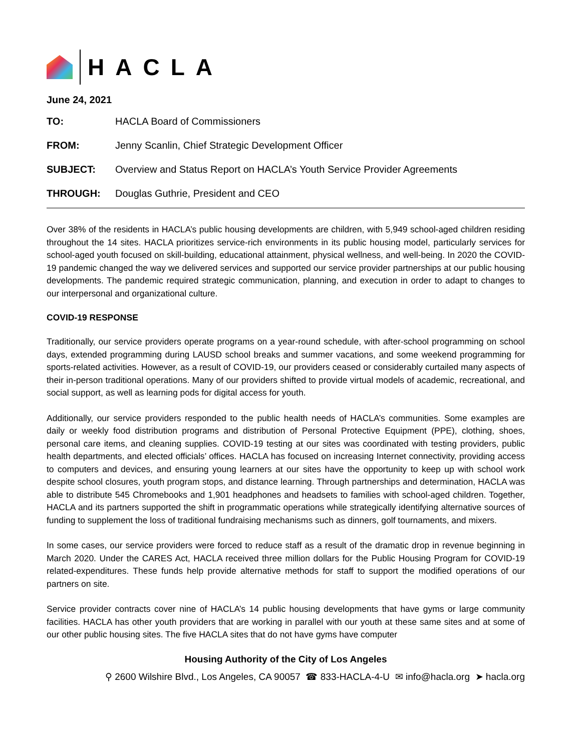HACLA
June 24, 2021
| TO: | HACLA Board of Commissioners |
| FROM: | Jenny Scanlin, Chief Strategic Development Officer |
| SUBJECT: | Overview and Status Report on HACLA’s Youth Service Provider Agreements |
| THROUGH: | Douglas Guthrie, President and CEO |
Over 38% of the residents in HACLA’s public housing developments are children, with 5,949 school-aged children residing throughout the 14 sites. HACLA prioritizes service-rich environments in its public housing model, particularly services for school-aged youth focused on skill-building, educational attainment, physical wellness, and well-being. In 2020 the COVID-19 pandemic changed the way we delivered services and supported our service provider partnerships at our public housing developments. The pandemic required strategic communication, planning, and execution in order to adapt to changes to our interpersonal and organizational culture.
COVID-19 RESPONSE
Traditionally, our service providers operate programs on a year-round schedule, with after-school programming on school days, extended programming during LAUSD school breaks and summer vacations, and some weekend programming for sports-related activities. However, as a result of COVID-19, our providers ceased or considerably curtailed many aspects of their in-person traditional operations. Many of our providers shifted to provide virtual models of academic, recreational, and social support, as well as learning pods for digital access for youth.
Additionally, our service providers responded to the public health needs of HACLA’s communities. Some examples are daily or weekly food distribution programs and distribution of Personal Protective Equipment (PPE), clothing, shoes, personal care items, and cleaning supplies. COVID-19 testing at our sites was coordinated with testing providers, public health departments, and elected officials’ offices. HACLA has focused on increasing Internet connectivity, providing access to computers and devices, and ensuring young learners at our sites have the opportunity to keep up with school work despite school closures, youth program stops, and distance learning. Through partnerships and determination, HACLA was able to distribute 545 Chromebooks and 1,901 headphones and headsets to families with school-aged children. Together, HACLA and its partners supported the shift in programmatic operations while strategically identifying alternative sources of funding to supplement the loss of traditional fundraising mechanisms such as dinners, golf tournaments, and mixers.
In some cases, our service providers were forced to reduce staff as a result of the dramatic drop in revenue beginning in March 2020. Under the CARES Act, HACLA received three million dollars for the Public Housing Program for COVID-19 related-expenditures. These funds help provide alternative methods for staff to support the modified operations of our partners on site.
Service provider contracts cover nine of HACLA’s 14 public housing developments that have gyms or large community facilities. HACLA has other youth providers that are working in parallel with our youth at these same sites and at some of our other public housing sites. The five HACLA sites that do not have gyms have computer
Housing Authority of the City of Los Angeles
⚲ 2600 Wilshire Blvd., Los Angeles, CA 90057 ☎ 833-HACLA-4-U ✉ info@hacla.org ➤ hacla.org